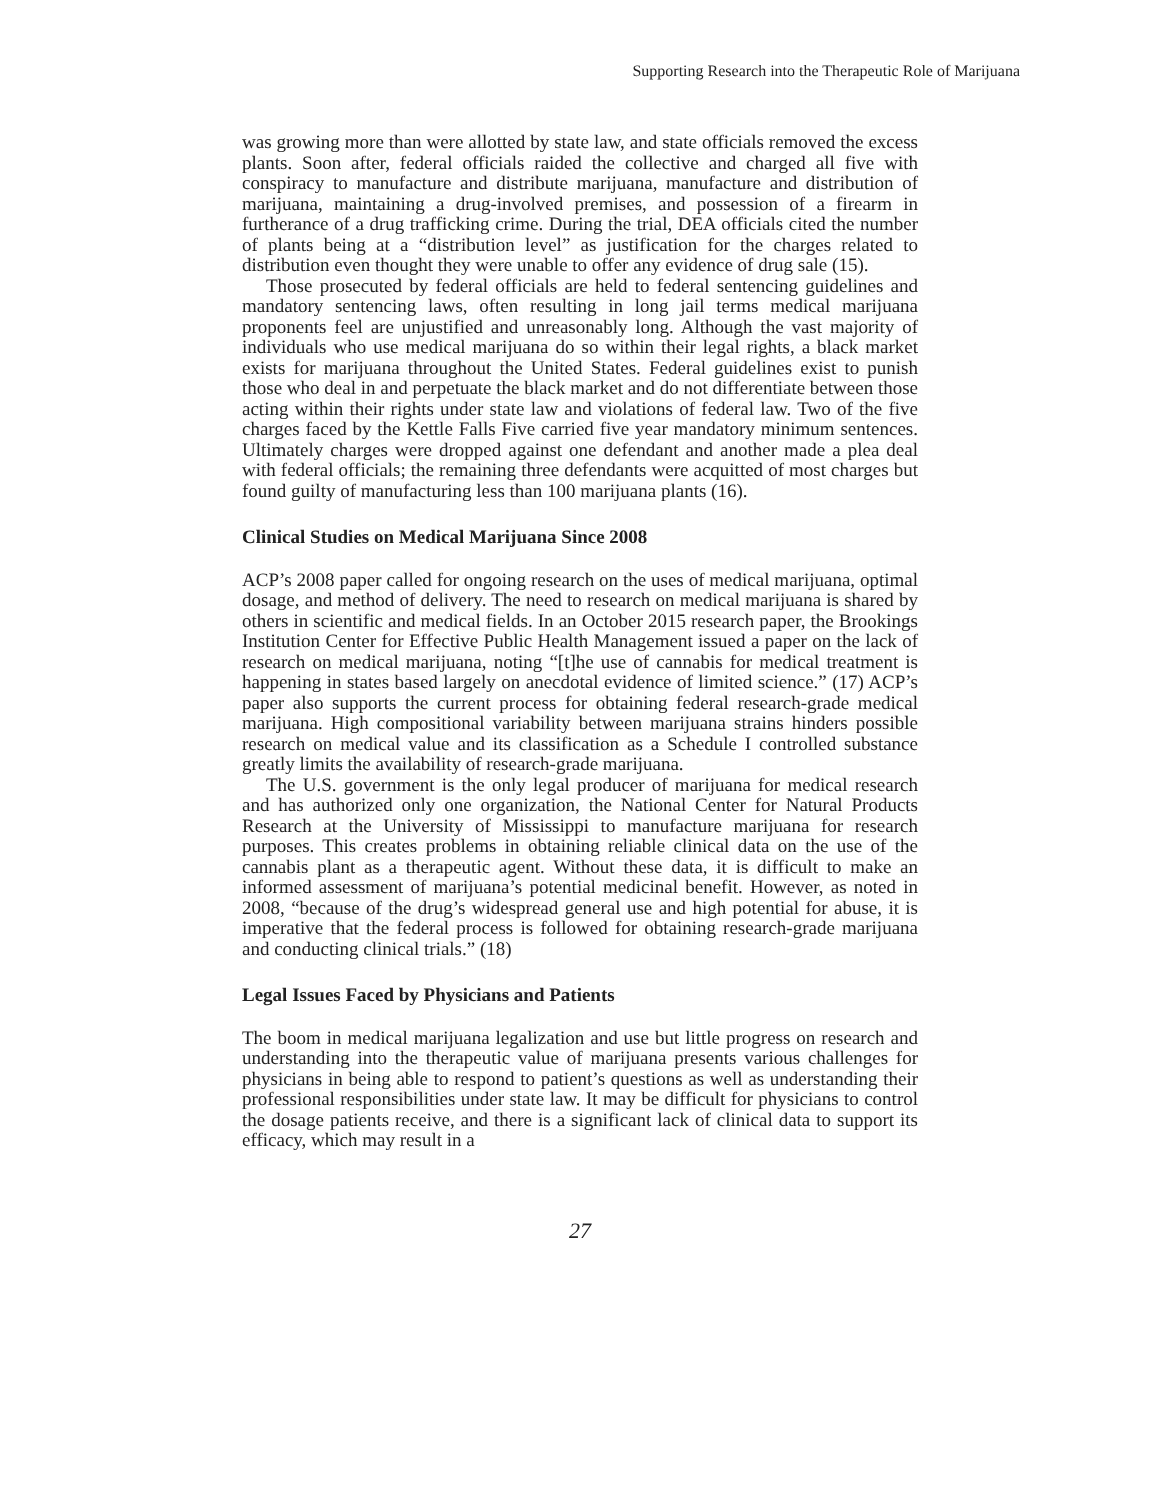Supporting Research into the Therapeutic Role of Marijuana
was growing more than were allotted by state law, and state officials removed the excess plants. Soon after, federal officials raided the collective and charged all five with conspiracy to manufacture and distribute marijuana, manufacture and distribution of marijuana, maintaining a drug-involved premises, and possession of a firearm in furtherance of a drug trafficking crime. During the trial, DEA officials cited the number of plants being at a “distribution level” as justification for the charges related to distribution even thought they were unable to offer any evidence of drug sale (15).
Those prosecuted by federal officials are held to federal sentencing guidelines and mandatory sentencing laws, often resulting in long jail terms medical marijuana proponents feel are unjustified and unreasonably long. Although the vast majority of individuals who use medical marijuana do so within their legal rights, a black market exists for marijuana throughout the United States. Federal guidelines exist to punish those who deal in and perpetuate the black market and do not differentiate between those acting within their rights under state law and violations of federal law. Two of the five charges faced by the Kettle Falls Five carried five year mandatory minimum sentences. Ultimately charges were dropped against one defendant and another made a plea deal with federal officials; the remaining three defendants were acquitted of most charges but found guilty of manufacturing less than 100 marijuana plants (16).
Clinical Studies on Medical Marijuana Since 2008
ACP’s 2008 paper called for ongoing research on the uses of medical marijuana, optimal dosage, and method of delivery. The need to research on medical marijuana is shared by others in scientific and medical fields. In an October 2015 research paper, the Brookings Institution Center for Effective Public Health Management issued a paper on the lack of research on medical marijuana, noting “[t]he use of cannabis for medical treatment is happening in states based largely on anecdotal evidence of limited science.” (17) ACP’s paper also supports the current process for obtaining federal research-grade medical marijuana. High compositional variability between marijuana strains hinders possible research on medical value and its classification as a Schedule I controlled substance greatly limits the availability of research-grade marijuana.
The U.S. government is the only legal producer of marijuana for medical research and has authorized only one organization, the National Center for Natural Products Research at the University of Mississippi to manufacture marijuana for research purposes. This creates problems in obtaining reliable clinical data on the use of the cannabis plant as a therapeutic agent. Without these data, it is difficult to make an informed assessment of marijuana’s potential medicinal benefit. However, as noted in 2008, “because of the drug’s widespread general use and high potential for abuse, it is imperative that the federal process is followed for obtaining research-grade marijuana and conducting clinical trials.” (18)
Legal Issues Faced by Physicians and Patients
The boom in medical marijuana legalization and use but little progress on research and understanding into the therapeutic value of marijuana presents various challenges for physicians in being able to respond to patient’s questions as well as understanding their professional responsibilities under state law. It may be difficult for physicians to control the dosage patients receive, and there is a significant lack of clinical data to support its efficacy, which may result in a
27